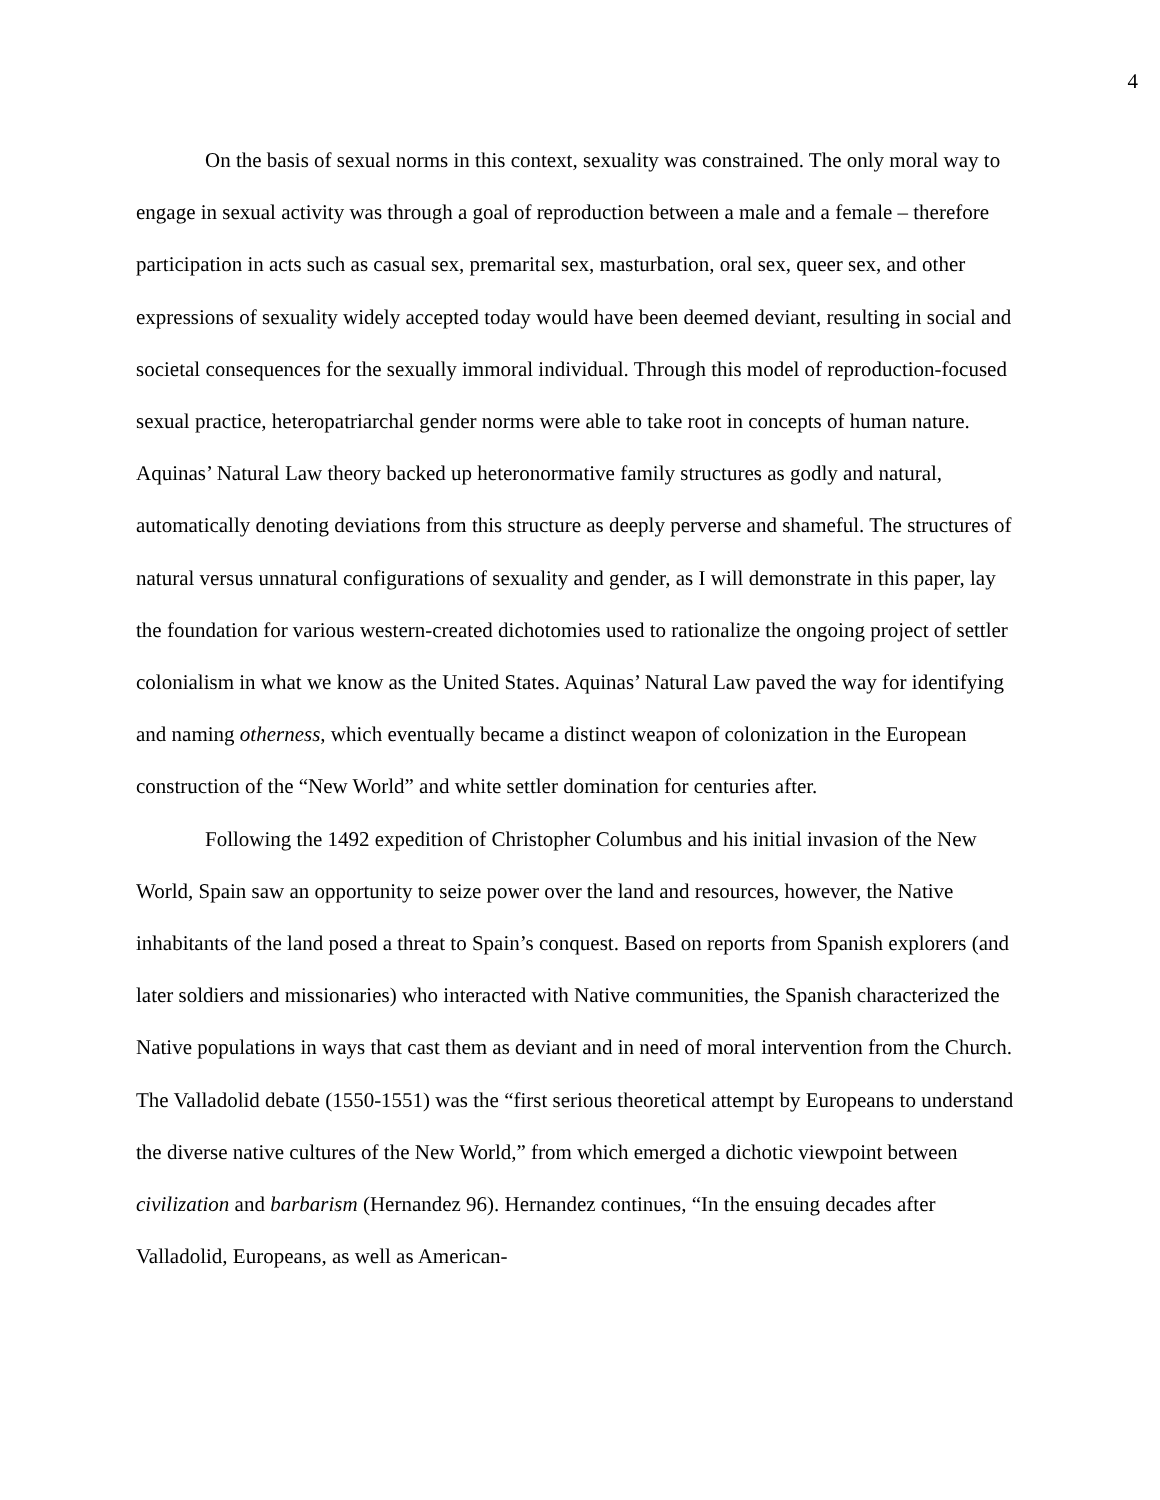4
On the basis of sexual norms in this context, sexuality was constrained. The only moral way to engage in sexual activity was through a goal of reproduction between a male and a female – therefore participation in acts such as casual sex, premarital sex, masturbation, oral sex, queer sex, and other expressions of sexuality widely accepted today would have been deemed deviant, resulting in social and societal consequences for the sexually immoral individual. Through this model of reproduction-focused sexual practice, heteropatriarchal gender norms were able to take root in concepts of human nature. Aquinas’ Natural Law theory backed up heteronormative family structures as godly and natural, automatically denoting deviations from this structure as deeply perverse and shameful. The structures of natural versus unnatural configurations of sexuality and gender, as I will demonstrate in this paper, lay the foundation for various western-created dichotomies used to rationalize the ongoing project of settler colonialism in what we know as the United States. Aquinas’ Natural Law paved the way for identifying and naming otherness, which eventually became a distinct weapon of colonization in the European construction of the “New World” and white settler domination for centuries after.
Following the 1492 expedition of Christopher Columbus and his initial invasion of the New World, Spain saw an opportunity to seize power over the land and resources, however, the Native inhabitants of the land posed a threat to Spain’s conquest. Based on reports from Spanish explorers (and later soldiers and missionaries) who interacted with Native communities, the Spanish characterized the Native populations in ways that cast them as deviant and in need of moral intervention from the Church. The Valladolid debate (1550-1551) was the “first serious theoretical attempt by Europeans to understand the diverse native cultures of the New World,” from which emerged a dichotic viewpoint between civilization and barbarism (Hernandez 96). Hernandez continues, “In the ensuing decades after Valladolid, Europeans, as well as American-